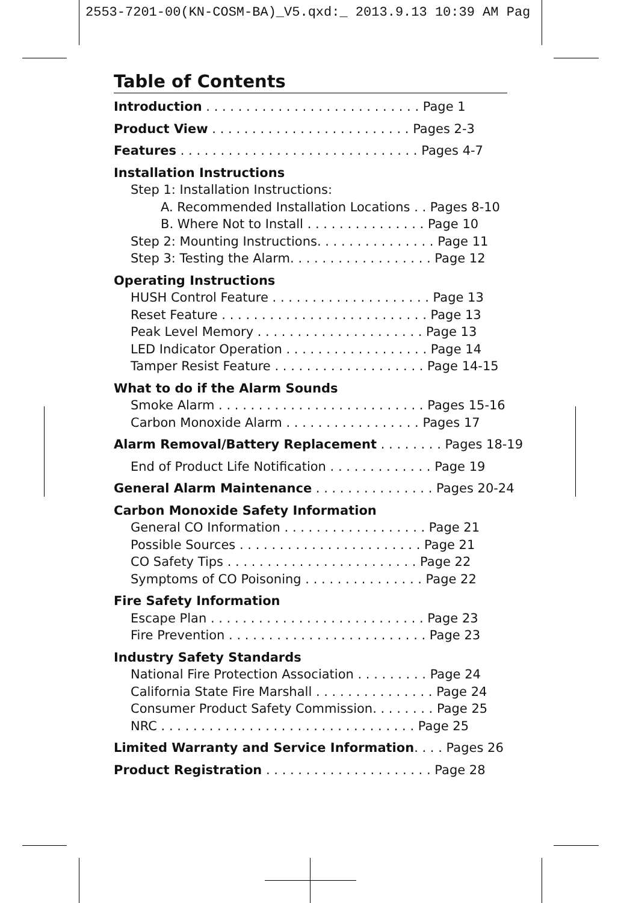2553-7201-00(KN-COSM-BA)_V5.qxd:_ 2013.9.13 10:39 AM Pag
Table of Contents
Introduction . . . . . . . . . . . . . . . . . . . . . . . . . . . Page 1
Product View . . . . . . . . . . . . . . . . . . . . . . . . . Pages 2-3
Features . . . . . . . . . . . . . . . . . . . . . . . . . . . . . . Pages 4-7
Installation Instructions
Step 1: Installation Instructions:
A. Recommended Installation Locations . . Pages 8-10
B. Where Not to Install . . . . . . . . . . . . . . . Page 10
Step 2: Mounting Instructions. . . . . . . . . . . . . . . Page 11
Step 3: Testing the Alarm. . . . . . . . . . . . . . . . . . Page 12
Operating Instructions
HUSH Control Feature . . . . . . . . . . . . . . . . . . . . Page 13
Reset Feature . . . . . . . . . . . . . . . . . . . . . . . . . . Page 13
Peak Level Memory . . . . . . . . . . . . . . . . . . . . . Page 13
LED Indicator Operation . . . . . . . . . . . . . . . . . . Page 14
Tamper Resist Feature . . . . . . . . . . . . . . . . . . . Page 14-15
What to do if the Alarm Sounds
Smoke Alarm . . . . . . . . . . . . . . . . . . . . . . . . . . Pages 15-16
Carbon Monoxide Alarm . . . . . . . . . . . . . . . . . Pages 17
Alarm Removal/Battery Replacement . . . . . . . . Pages 18-19
End of Product Life Notification . . . . . . . . . . . . . Page 19
General Alarm Maintenance . . . . . . . . . . . . . . . Pages 20-24
Carbon Monoxide Safety Information
General CO Information . . . . . . . . . . . . . . . . . . Page 21
Possible Sources . . . . . . . . . . . . . . . . . . . . . . . Page 21
CO Safety Tips . . . . . . . . . . . . . . . . . . . . . . . . Page 22
Symptoms of CO Poisoning . . . . . . . . . . . . . . . Page 22
Fire Safety Information
Escape Plan . . . . . . . . . . . . . . . . . . . . . . . . . . . Page 23
Fire Prevention . . . . . . . . . . . . . . . . . . . . . . . . . Page 23
Industry Safety Standards
National Fire Protection Association . . . . . . . . . Page 24
California State Fire Marshall . . . . . . . . . . . . . . . Page 24
Consumer Product Safety Commission. . . . . . . . Page 25
NRC . . . . . . . . . . . . . . . . . . . . . . . . . . . . . . . . Page 25
Limited Warranty and Service Information. . . . Pages 26
Product Registration . . . . . . . . . . . . . . . . . . . . . Page 28